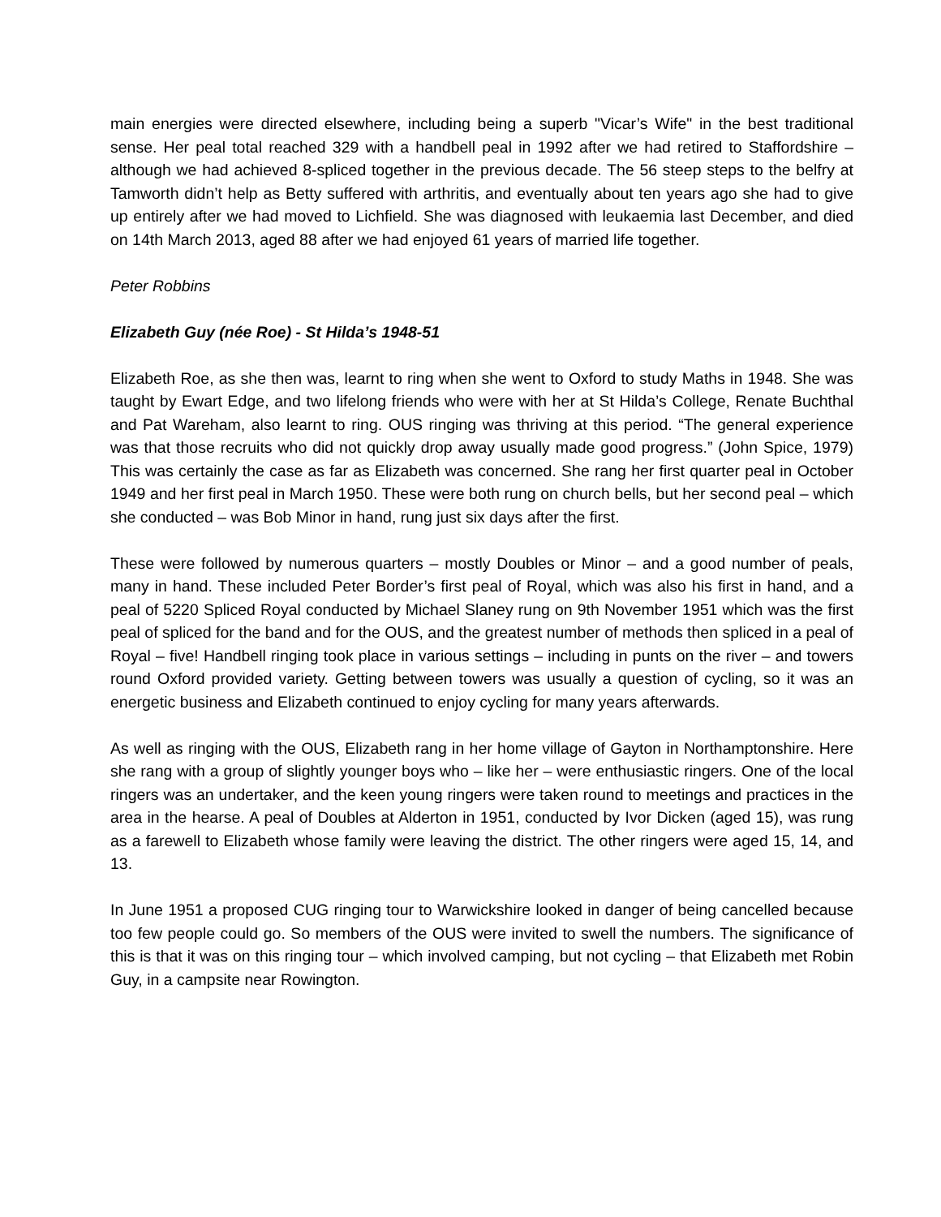main energies were directed elsewhere, including being a superb "Vicar’s Wife" in the best traditional sense. Her peal total reached 329 with a handbell peal in 1992 after we had retired to Staffordshire – although we had achieved 8-spliced together in the previous decade. The 56 steep steps to the belfry at Tamworth didn’t help as Betty suffered with arthritis, and eventually about ten years ago she had to give up entirely after we had moved to Lichfield. She was diagnosed with leukaemia last December, and died on 14th March 2013, aged 88 after we had enjoyed 61 years of married life together.
Peter Robbins
Elizabeth Guy (née Roe) - St Hilda’s 1948-51
Elizabeth Roe, as she then was, learnt to ring when she went to Oxford to study Maths in 1948. She was taught by Ewart Edge, and two lifelong friends who were with her at St Hilda’s College, Renate Buchthal and Pat Wareham, also learnt to ring. OUS ringing was thriving at this period. “The general experience was that those recruits who did not quickly drop away usually made good progress.” (John Spice, 1979) This was certainly the case as far as Elizabeth was concerned. She rang her first quarter peal in October 1949 and her first peal in March 1950. These were both rung on church bells, but her second peal – which she conducted – was Bob Minor in hand, rung just six days after the first.
These were followed by numerous quarters – mostly Doubles or Minor – and a good number of peals, many in hand. These included Peter Border’s first peal of Royal, which was also his first in hand, and a peal of 5220 Spliced Royal conducted by Michael Slaney rung on 9th November 1951 which was the first peal of spliced for the band and for the OUS, and the greatest number of methods then spliced in a peal of Royal – five! Handbell ringing took place in various settings – including in punts on the river – and towers round Oxford provided variety. Getting between towers was usually a question of cycling, so it was an energetic business and Elizabeth continued to enjoy cycling for many years afterwards.
As well as ringing with the OUS, Elizabeth rang in her home village of Gayton in Northamptonshire. Here she rang with a group of slightly younger boys who – like her – were enthusiastic ringers. One of the local ringers was an undertaker, and the keen young ringers were taken round to meetings and practices in the area in the hearse. A peal of Doubles at Alderton in 1951, conducted by Ivor Dicken (aged 15), was rung as a farewell to Elizabeth whose family were leaving the district. The other ringers were aged 15, 14, and 13.
In June 1951 a proposed CUG ringing tour to Warwickshire looked in danger of being cancelled because too few people could go. So members of the OUS were invited to swell the numbers. The significance of this is that it was on this ringing tour – which involved camping, but not cycling – that Elizabeth met Robin Guy, in a campsite near Rowington.